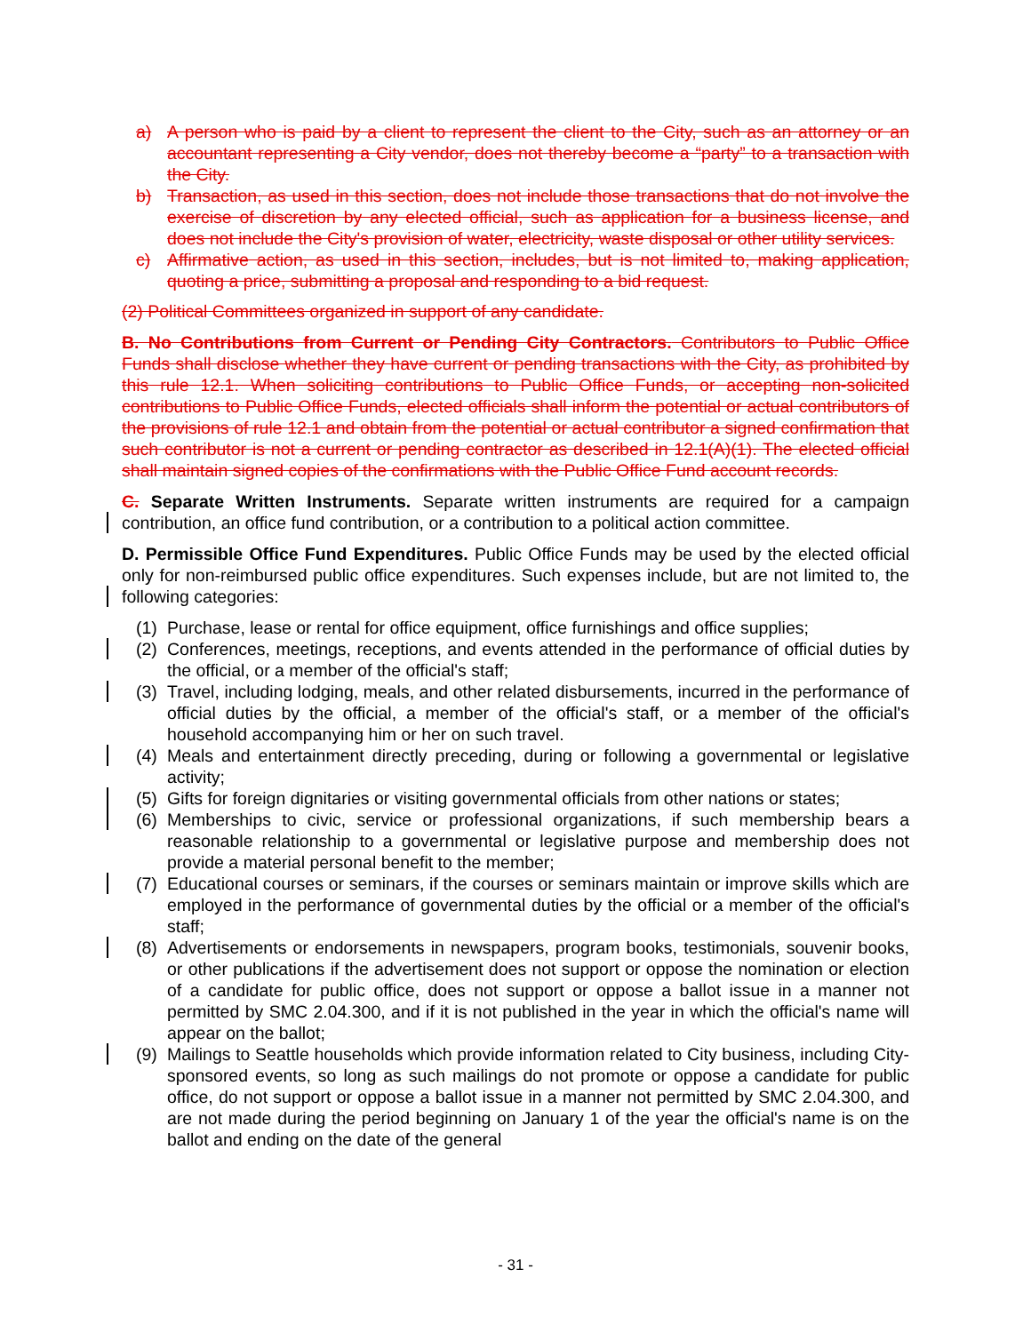a) A person who is paid by a client to represent the client to the City, such as an attorney or an accountant representing a City vendor, does not thereby become a “party” to a transaction with the City.
b) Transaction, as used in this section, does not include those transactions that do not involve the exercise of discretion by any elected official, such as application for a business license, and does not include the City's provision of water, electricity, waste disposal or other utility services.
c) Affirmative action, as used in this section, includes, but is not limited to, making application, quoting a price, submitting a proposal and responding to a bid request.
(2) Political Committees organized in support of any candidate.
B. No Contributions from Current or Pending City Contractors. Contributors to Public Office Funds shall disclose whether they have current or pending transactions with the City, as prohibited by this rule 12.1. When soliciting contributions to Public Office Funds, or accepting non-solicited contributions to Public Office Funds, elected officials shall inform the potential or actual contributors of the provisions of rule 12.1 and obtain from the potential or actual contributor a signed confirmation that such contributor is not a current or pending contractor as described in 12.1(A)(1). The elected official shall maintain signed copies of the confirmations with the Public Office Fund account records.
C. Separate Written Instruments. Separate written instruments are required for a campaign contribution, an office fund contribution, or a contribution to a political action committee.
D. Permissible Office Fund Expenditures. Public Office Funds may be used by the elected official only for non-reimbursed public office expenditures. Such expenses include, but are not limited to, the following categories:
(1) Purchase, lease or rental for office equipment, office furnishings and office supplies;
(2) Conferences, meetings, receptions, and events attended in the performance of official duties by the official, or a member of the official's staff;
(3) Travel, including lodging, meals, and other related disbursements, incurred in the performance of official duties by the official, a member of the official's staff, or a member of the official's household accompanying him or her on such travel.
(4) Meals and entertainment directly preceding, during or following a governmental or legislative activity;
(5) Gifts for foreign dignitaries or visiting governmental officials from other nations or states;
(6) Memberships to civic, service or professional organizations, if such membership bears a reasonable relationship to a governmental or legislative purpose and membership does not provide a material personal benefit to the member;
(7) Educational courses or seminars, if the courses or seminars maintain or improve skills which are employed in the performance of governmental duties by the official or a member of the official's staff;
(8) Advertisements or endorsements in newspapers, program books, testimonials, souvenir books, or other publications if the advertisement does not support or oppose the nomination or election of a candidate for public office, does not support or oppose a ballot issue in a manner not permitted by SMC 2.04.300, and if it is not published in the year in which the official's name will appear on the ballot;
(9) Mailings to Seattle households which provide information related to City business, including City-sponsored events, so long as such mailings do not promote or oppose a candidate for public office, do not support or oppose a ballot issue in a manner not permitted by SMC 2.04.300, and are not made during the period beginning on January 1 of the year the official's name is on the ballot and ending on the date of the general
- 31 -